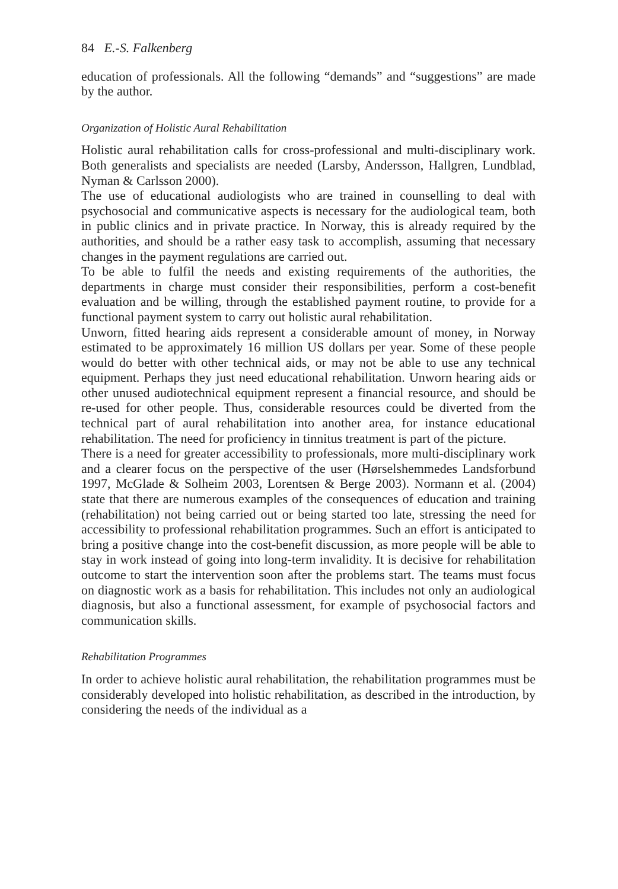84 E.-S. Falkenberg
education of professionals. All the following “demands” and “suggestions” are made by the author.
Organization of Holistic Aural Rehabilitation
Holistic aural rehabilitation calls for cross-professional and multi-disciplinary work. Both generalists and specialists are needed (Larsby, Andersson, Hallgren, Lundblad, Nyman & Carlsson 2000).
The use of educational audiologists who are trained in counselling to deal with psychosocial and communicative aspects is necessary for the audiological team, both in public clinics and in private practice. In Norway, this is already required by the authorities, and should be a rather easy task to accomplish, assuming that necessary changes in the payment regulations are carried out.
To be able to fulfil the needs and existing requirements of the authorities, the departments in charge must consider their responsibilities, perform a cost-benefit evaluation and be willing, through the established payment routine, to provide for a functional payment system to carry out holistic aural rehabilitation.
Unworn, fitted hearing aids represent a considerable amount of money, in Norway estimated to be approximately 16 million US dollars per year. Some of these people would do better with other technical aids, or may not be able to use any technical equipment. Perhaps they just need educational rehabilitation. Unworn hearing aids or other unused audiotechnical equipment represent a financial resource, and should be re-used for other people. Thus, considerable resources could be diverted from the technical part of aural rehabilitation into another area, for instance educational rehabilitation. The need for proficiency in tinnitus treatment is part of the picture.
There is a need for greater accessibility to professionals, more multi-disciplinary work and a clearer focus on the perspective of the user (Hørselshemmedes Landsforbund 1997, McGlade & Solheim 2003, Lorentsen & Berge 2003). Normann et al. (2004) state that there are numerous examples of the consequences of education and training (rehabilitation) not being carried out or being started too late, stressing the need for accessibility to professional rehabilitation programmes. Such an effort is anticipated to bring a positive change into the cost-benefit discussion, as more people will be able to stay in work instead of going into long-term invalidity. It is decisive for rehabilitation outcome to start the intervention soon after the problems start. The teams must focus on diagnostic work as a basis for rehabilitation. This includes not only an audiological diagnosis, but also a functional assessment, for example of psychosocial factors and communication skills.
Rehabilitation Programmes
In order to achieve holistic aural rehabilitation, the rehabilitation programmes must be considerably developed into holistic rehabilitation, as described in the introduction, by considering the needs of the individual as a